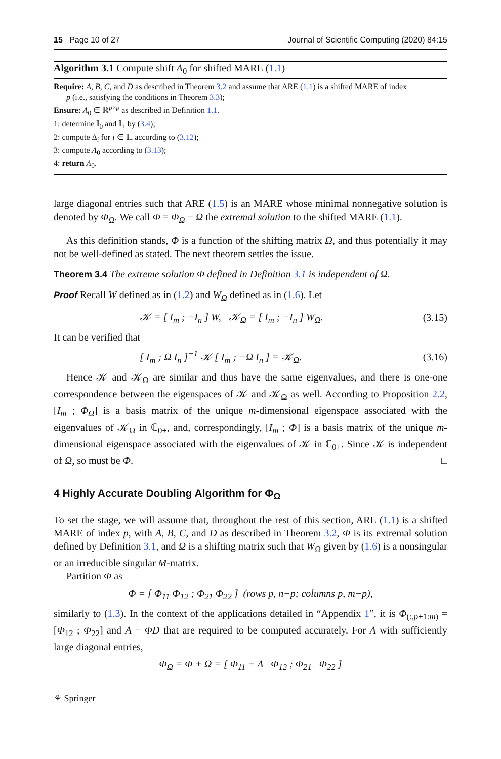15 Page 10 of 27 Journal of Scientific Computing (2020) 84:15
Algorithm 3.1 Compute shift Λ<sub>0</sub> for shifted MARE (1.1)
Require: A, B, C, and D as described in Theorem 3.2 and assume that ARE (1.1) is a shifted MARE of index
p (i.e., satisfying the conditions in Theorem 3.3);
Ensure: Λ<sub>0</sub> ∈ ℝ<sup>p×p</sup> as described in Definition 1.1.
1: determine 𝕀<sub>0</sub> and 𝕀<sub>+</sub> by (3.4);
2: compute Δ<sub>i</sub> for i ∈ 𝕀<sub>+</sub> according to (3.12);
3: compute Λ<sub>0</sub> according to (3.13);
4: return Λ<sub>0</sub>.
large diagonal entries such that ARE (1.5) is an MARE whose minimal nonnegative solution is denoted by Φ<sub>Ω</sub>. We call Φ = Φ<sub>Ω</sub> − Ω the extremal solution to the shifted MARE (1.1).
As this definition stands, Φ is a function of the shifting matrix Ω, and thus potentially it may not be well-defined as stated. The next theorem settles the issue.
Theorem 3.4 The extreme solution Φ defined in Definition 3.1 is independent of Ω.
Proof Recall W defined as in (1.2) and W<sub>Ω</sub> defined as in (1.6). Let
𝒦 = [ I<sub>m</sub> ; −I<sub>n</sub> ] W, 𝒦<sub>Ω</sub> = [ I<sub>m</sub> ; −I<sub>n</sub> ] W<sub>Ω</sub>. (3.15)
It can be verified that
[ I<sub>m</sub> ; Ω I<sub>n</sub> ]<sup>−1</sup> 𝒦 [ I<sub>m</sub> ; −Ω I<sub>n</sub> ] = 𝒦<sub>Ω</sub>. (3.16)
Hence 𝒦 and 𝒦<sub>Ω</sub> are similar and thus have the same eigenvalues, and there is one-one correspondence between the eigenspaces of 𝒦 and 𝒦<sub>Ω</sub> as well. According to Proposition 2.2, [I<sub>m</sub> ; Φ<sub>Ω</sub>] is a basis matrix of the unique m-dimensional eigenspace associated with the eigenvalues of 𝒦<sub>Ω</sub> in ℂ<sub>0+</sub>, and, correspondingly, [I<sub>m</sub> ; Φ] is a basis matrix of the unique m-dimensional eigenspace associated with the eigenvalues of 𝒦 in ℂ<sub>0+</sub>. Since 𝒦 is independent of Ω, so must be Φ. □
4 Highly Accurate Doubling Algorithm for Φ<sub>Ω</sub>
To set the stage, we will assume that, throughout the rest of this section, ARE (1.1) is a shifted MARE of index p, with A, B, C, and D as described in Theorem 3.2, Φ is its extremal solution defined by Definition 3.1, and Ω is a shifting matrix such that W<sub>Ω</sub> given by (1.6) is a nonsingular or an irreducible singular M-matrix.
Partition Φ as
Φ = [ Φ<sub>11</sub> Φ<sub>12</sub> ; Φ<sub>21</sub> Φ<sub>22</sub> ] (rows p, n−p; columns p, m−p),
similarly to (1.3). In the context of the applications detailed in “Appendix 1”, it is Φ<sub>(:,p+1:m)</sub> = [Φ<sub>12</sub> ; Φ<sub>22</sub>] and A − ΦD that are required to be computed accurately. For Λ with sufficiently large diagonal entries,
Φ<sub>Ω</sub> = Φ + Ω = [ Φ<sub>11</sub> + Λ Φ<sub>12</sub> ; Φ<sub>21</sub> Φ<sub>22</sub> ]
⚘ Springer